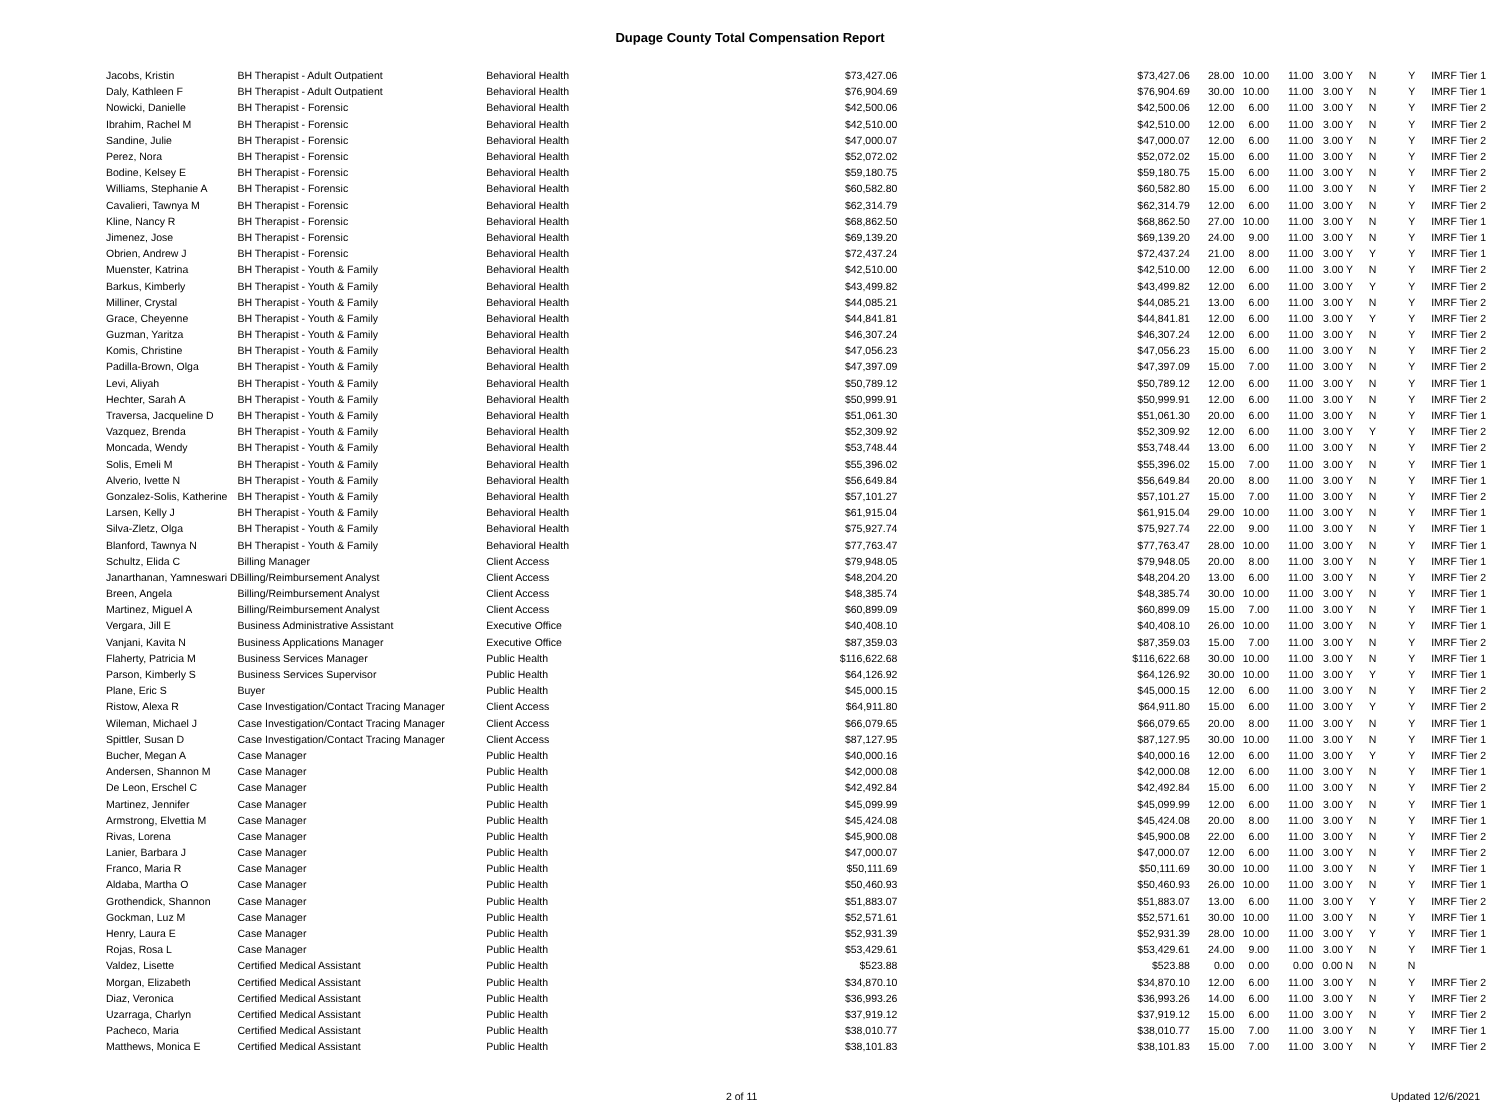Dupage County Total Compensation Report
| Jacobs, Kristin | BH Therapist - Adult Outpatient | Behavioral Health | $73,427.06 | $73,427.06 | 28.00 | 10.00 | 11.00 | 3.00 Y | N | Y | IMRF Tier 1 |
| Daly, Kathleen F | BH Therapist - Adult Outpatient | Behavioral Health | $76,904.69 | $76,904.69 | 30.00 | 10.00 | 11.00 | 3.00 Y | N | Y | IMRF Tier 1 |
| Nowicki, Danielle | BH Therapist - Forensic | Behavioral Health | $42,500.06 | $42,500.06 | 12.00 | 6.00 | 11.00 | 3.00 Y | N | Y | IMRF Tier 2 |
| Ibrahim, Rachel M | BH Therapist - Forensic | Behavioral Health | $42,510.00 | $42,510.00 | 12.00 | 6.00 | 11.00 | 3.00 Y | N | Y | IMRF Tier 2 |
| Sandine, Julie | BH Therapist - Forensic | Behavioral Health | $47,000.07 | $47,000.07 | 12.00 | 6.00 | 11.00 | 3.00 Y | N | Y | IMRF Tier 2 |
| Perez, Nora | BH Therapist - Forensic | Behavioral Health | $52,072.02 | $52,072.02 | 15.00 | 6.00 | 11.00 | 3.00 Y | N | Y | IMRF Tier 2 |
| Bodine, Kelsey E | BH Therapist - Forensic | Behavioral Health | $59,180.75 | $59,180.75 | 15.00 | 6.00 | 11.00 | 3.00 Y | N | Y | IMRF Tier 2 |
| Williams, Stephanie A | BH Therapist - Forensic | Behavioral Health | $60,582.80 | $60,582.80 | 15.00 | 6.00 | 11.00 | 3.00 Y | N | Y | IMRF Tier 2 |
| Cavalieri, Tawnya M | BH Therapist - Forensic | Behavioral Health | $62,314.79 | $62,314.79 | 12.00 | 6.00 | 11.00 | 3.00 Y | N | Y | IMRF Tier 2 |
| Kline, Nancy R | BH Therapist - Forensic | Behavioral Health | $68,862.50 | $68,862.50 | 27.00 | 10.00 | 11.00 | 3.00 Y | N | Y | IMRF Tier 1 |
| Jimenez, Jose | BH Therapist - Forensic | Behavioral Health | $69,139.20 | $69,139.20 | 24.00 | 9.00 | 11.00 | 3.00 Y | N | Y | IMRF Tier 1 |
| Obrien, Andrew J | BH Therapist - Forensic | Behavioral Health | $72,437.24 | $72,437.24 | 21.00 | 8.00 | 11.00 | 3.00 Y | Y | Y | IMRF Tier 1 |
| Muenster, Katrina | BH Therapist - Youth & Family | Behavioral Health | $42,510.00 | $42,510.00 | 12.00 | 6.00 | 11.00 | 3.00 Y | N | Y | IMRF Tier 2 |
| Barkus, Kimberly | BH Therapist - Youth & Family | Behavioral Health | $43,499.82 | $43,499.82 | 12.00 | 6.00 | 11.00 | 3.00 Y | Y | Y | IMRF Tier 2 |
| Milliner, Crystal | BH Therapist - Youth & Family | Behavioral Health | $44,085.21 | $44,085.21 | 13.00 | 6.00 | 11.00 | 3.00 Y | N | Y | IMRF Tier 2 |
| Grace, Cheyenne | BH Therapist - Youth & Family | Behavioral Health | $44,841.81 | $44,841.81 | 12.00 | 6.00 | 11.00 | 3.00 Y | Y | Y | IMRF Tier 2 |
| Guzman, Yaritza | BH Therapist - Youth & Family | Behavioral Health | $46,307.24 | $46,307.24 | 12.00 | 6.00 | 11.00 | 3.00 Y | N | Y | IMRF Tier 2 |
| Komis, Christine | BH Therapist - Youth & Family | Behavioral Health | $47,056.23 | $47,056.23 | 15.00 | 6.00 | 11.00 | 3.00 Y | N | Y | IMRF Tier 2 |
| Padilla-Brown, Olga | BH Therapist - Youth & Family | Behavioral Health | $47,397.09 | $47,397.09 | 15.00 | 7.00 | 11.00 | 3.00 Y | N | Y | IMRF Tier 2 |
| Levi, Aliyah | BH Therapist - Youth & Family | Behavioral Health | $50,789.12 | $50,789.12 | 12.00 | 6.00 | 11.00 | 3.00 Y | N | Y | IMRF Tier 1 |
| Hechter, Sarah A | BH Therapist - Youth & Family | Behavioral Health | $50,999.91 | $50,999.91 | 12.00 | 6.00 | 11.00 | 3.00 Y | N | Y | IMRF Tier 2 |
| Traversa, Jacqueline D | BH Therapist - Youth & Family | Behavioral Health | $51,061.30 | $51,061.30 | 20.00 | 6.00 | 11.00 | 3.00 Y | N | Y | IMRF Tier 1 |
| Vazquez, Brenda | BH Therapist - Youth & Family | Behavioral Health | $52,309.92 | $52,309.92 | 12.00 | 6.00 | 11.00 | 3.00 Y | Y | Y | IMRF Tier 2 |
| Moncada, Wendy | BH Therapist - Youth & Family | Behavioral Health | $53,748.44 | $53,748.44 | 13.00 | 6.00 | 11.00 | 3.00 Y | N | Y | IMRF Tier 2 |
| Solis, Emeli M | BH Therapist - Youth & Family | Behavioral Health | $55,396.02 | $55,396.02 | 15.00 | 7.00 | 11.00 | 3.00 Y | N | Y | IMRF Tier 1 |
| Alverio, Ivette N | BH Therapist - Youth & Family | Behavioral Health | $56,649.84 | $56,649.84 | 20.00 | 8.00 | 11.00 | 3.00 Y | N | Y | IMRF Tier 1 |
| Gonzalez-Solis, Katherine | BH Therapist - Youth & Family | Behavioral Health | $57,101.27 | $57,101.27 | 15.00 | 7.00 | 11.00 | 3.00 Y | N | Y | IMRF Tier 2 |
| Larsen, Kelly J | BH Therapist - Youth & Family | Behavioral Health | $61,915.04 | $61,915.04 | 29.00 | 10.00 | 11.00 | 3.00 Y | N | Y | IMRF Tier 1 |
| Silva-Zletz, Olga | BH Therapist - Youth & Family | Behavioral Health | $75,927.74 | $75,927.74 | 22.00 | 9.00 | 11.00 | 3.00 Y | N | Y | IMRF Tier 1 |
| Blanford, Tawnya N | BH Therapist - Youth & Family | Behavioral Health | $77,763.47 | $77,763.47 | 28.00 | 10.00 | 11.00 | 3.00 Y | N | Y | IMRF Tier 1 |
| Schultz, Elida C | Billing Manager | Client Access | $79,948.05 | $79,948.05 | 20.00 | 8.00 | 11.00 | 3.00 Y | N | Y | IMRF Tier 1 |
| Janarthanan, Yamneswari D | Billing/Reimbursement Analyst | Client Access | $48,204.20 | $48,204.20 | 13.00 | 6.00 | 11.00 | 3.00 Y | N | Y | IMRF Tier 2 |
| Breen, Angela | Billing/Reimbursement Analyst | Client Access | $48,385.74 | $48,385.74 | 30.00 | 10.00 | 11.00 | 3.00 Y | N | Y | IMRF Tier 1 |
| Martinez, Miguel A | Billing/Reimbursement Analyst | Client Access | $60,899.09 | $60,899.09 | 15.00 | 7.00 | 11.00 | 3.00 Y | N | Y | IMRF Tier 1 |
| Vergara, Jill E | Business Administrative Assistant | Executive Office | $40,408.10 | $40,408.10 | 26.00 | 10.00 | 11.00 | 3.00 Y | N | Y | IMRF Tier 1 |
| Vanjani, Kavita N | Business Applications Manager | Executive Office | $87,359.03 | $87,359.03 | 15.00 | 7.00 | 11.00 | 3.00 Y | N | Y | IMRF Tier 2 |
| Flaherty, Patricia M | Business Services Manager | Public Health | $116,622.68 | $116,622.68 | 30.00 | 10.00 | 11.00 | 3.00 Y | N | Y | IMRF Tier 1 |
| Parson, Kimberly S | Business Services Supervisor | Public Health | $64,126.92 | $64,126.92 | 30.00 | 10.00 | 11.00 | 3.00 Y | Y | Y | IMRF Tier 1 |
| Plane, Eric S | Buyer | Public Health | $45,000.15 | $45,000.15 | 12.00 | 6.00 | 11.00 | 3.00 Y | N | Y | IMRF Tier 2 |
| Ristow, Alexa R | Case Investigation/Contact Tracing Manager | Client Access | $64,911.80 | $64,911.80 | 15.00 | 6.00 | 11.00 | 3.00 Y | Y | Y | IMRF Tier 2 |
| Wileman, Michael J | Case Investigation/Contact Tracing Manager | Client Access | $66,079.65 | $66,079.65 | 20.00 | 8.00 | 11.00 | 3.00 Y | N | Y | IMRF Tier 1 |
| Spittler, Susan D | Case Investigation/Contact Tracing Manager | Client Access | $87,127.95 | $87,127.95 | 30.00 | 10.00 | 11.00 | 3.00 Y | N | Y | IMRF Tier 1 |
| Bucher, Megan A | Case Manager | Public Health | $40,000.16 | $40,000.16 | 12.00 | 6.00 | 11.00 | 3.00 Y | Y | Y | IMRF Tier 2 |
| Andersen, Shannon M | Case Manager | Public Health | $42,000.08 | $42,000.08 | 12.00 | 6.00 | 11.00 | 3.00 Y | N | Y | IMRF Tier 1 |
| De Leon, Erschel C | Case Manager | Public Health | $42,492.84 | $42,492.84 | 15.00 | 6.00 | 11.00 | 3.00 Y | N | Y | IMRF Tier 2 |
| Martinez, Jennifer | Case Manager | Public Health | $45,099.99 | $45,099.99 | 12.00 | 6.00 | 11.00 | 3.00 Y | N | Y | IMRF Tier 1 |
| Armstrong, Elvettia M | Case Manager | Public Health | $45,424.08 | $45,424.08 | 20.00 | 8.00 | 11.00 | 3.00 Y | N | Y | IMRF Tier 1 |
| Rivas, Lorena | Case Manager | Public Health | $45,900.08 | $45,900.08 | 22.00 | 6.00 | 11.00 | 3.00 Y | N | Y | IMRF Tier 2 |
| Lanier, Barbara J | Case Manager | Public Health | $47,000.07 | $47,000.07 | 12.00 | 6.00 | 11.00 | 3.00 Y | N | Y | IMRF Tier 2 |
| Franco, Maria R | Case Manager | Public Health | $50,111.69 | $50,111.69 | 30.00 | 10.00 | 11.00 | 3.00 Y | N | Y | IMRF Tier 1 |
| Aldaba, Martha O | Case Manager | Public Health | $50,460.93 | $50,460.93 | 26.00 | 10.00 | 11.00 | 3.00 Y | N | Y | IMRF Tier 1 |
| Grothendick, Shannon | Case Manager | Public Health | $51,883.07 | $51,883.07 | 13.00 | 6.00 | 11.00 | 3.00 Y | Y | Y | IMRF Tier 2 |
| Gockman, Luz M | Case Manager | Public Health | $52,571.61 | $52,571.61 | 30.00 | 10.00 | 11.00 | 3.00 Y | N | Y | IMRF Tier 1 |
| Henry, Laura E | Case Manager | Public Health | $52,931.39 | $52,931.39 | 28.00 | 10.00 | 11.00 | 3.00 Y | Y | Y | IMRF Tier 1 |
| Rojas, Rosa L | Case Manager | Public Health | $53,429.61 | $53,429.61 | 24.00 | 9.00 | 11.00 | 3.00 Y | N | Y | IMRF Tier 1 |
| Valdez, Lisette | Certified Medical Assistant | Public Health | $523.88 | $523.88 | 0.00 | 0.00 | 0.00 | 0.00 N | N | N | |
| Morgan, Elizabeth | Certified Medical Assistant | Public Health | $34,870.10 | $34,870.10 | 12.00 | 6.00 | 11.00 | 3.00 Y | N | Y | IMRF Tier 2 |
| Diaz, Veronica | Certified Medical Assistant | Public Health | $36,993.26 | $36,993.26 | 14.00 | 6.00 | 11.00 | 3.00 Y | N | Y | IMRF Tier 2 |
| Uzarraga, Charlyn | Certified Medical Assistant | Public Health | $37,919.12 | $37,919.12 | 15.00 | 6.00 | 11.00 | 3.00 Y | N | Y | IMRF Tier 2 |
| Pacheco, Maria | Certified Medical Assistant | Public Health | $38,010.77 | $38,010.77 | 15.00 | 7.00 | 11.00 | 3.00 Y | N | Y | IMRF Tier 1 |
| Matthews, Monica E | Certified Medical Assistant | Public Health | $38,101.83 | $38,101.83 | 15.00 | 7.00 | 11.00 | 3.00 Y | N | Y | IMRF Tier 2 |
2 of 11 Updated 12/6/2021